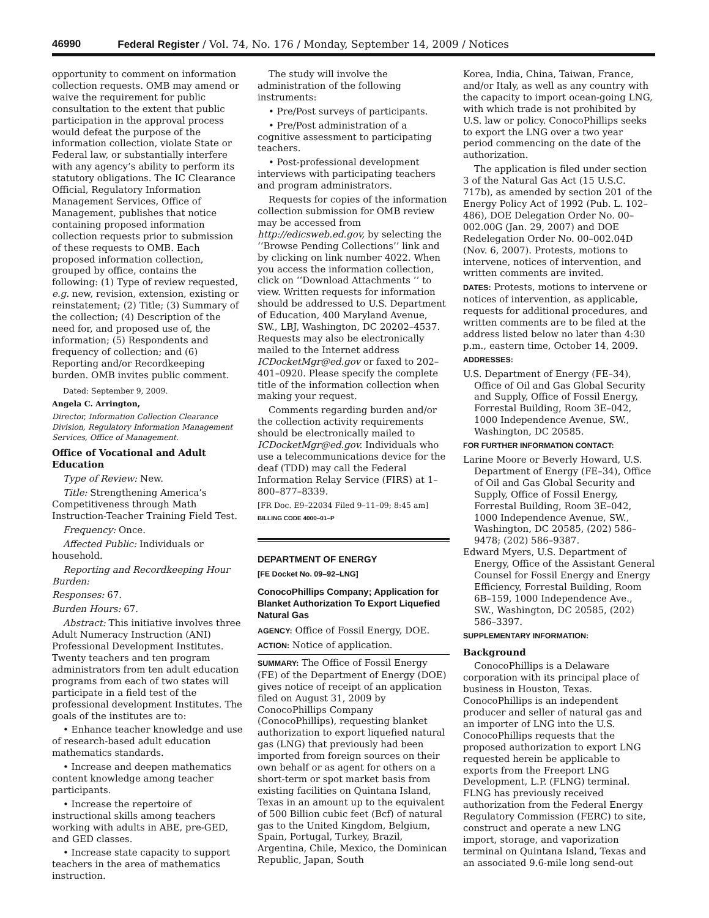46990 Federal Register / Vol. 74, No. 176 / Monday, September 14, 2009 / Notices
opportunity to comment on information collection requests. OMB may amend or waive the requirement for public consultation to the extent that public participation in the approval process would defeat the purpose of the information collection, violate State or Federal law, or substantially interfere with any agency’s ability to perform its statutory obligations. The IC Clearance Official, Regulatory Information Management Services, Office of Management, publishes that notice containing proposed information collection requests prior to submission of these requests to OMB. Each proposed information collection, grouped by office, contains the following: (1) Type of review requested, e.g. new, revision, extension, existing or reinstatement; (2) Title; (3) Summary of the collection; (4) Description of the need for, and proposed use of, the information; (5) Respondents and frequency of collection; and (6) Reporting and/or Recordkeeping burden. OMB invites public comment.
Dated: September 9, 2009.
Angela C. Arrington,
Director, Information Collection Clearance Division, Regulatory Information Management Services, Office of Management.
Office of Vocational and Adult Education
Type of Review: New.
Title: Strengthening America’s Competitiveness through Math Instruction-Teacher Training Field Test.
Frequency: Once.
Affected Public: Individuals or household.
Reporting and Recordkeeping Hour Burden:
Responses: 67.
Burden Hours: 67.
Abstract: This initiative involves three Adult Numeracy Instruction (ANI) Professional Development Institutes. Twenty teachers and ten program administrators from ten adult education programs from each of two states will participate in a field test of the professional development Institutes. The goals of the institutes are to:
• Enhance teacher knowledge and use of research-based adult education mathematics standards.
• Increase and deepen mathematics content knowledge among teacher participants.
• Increase the repertoire of instructional skills among teachers working with adults in ABE, pre-GED, and GED classes.
• Increase state capacity to support teachers in the area of mathematics instruction.
The study will involve the administration of the following instruments:
• Pre/Post surveys of participants.
• Pre/Post administration of a cognitive assessment to participating teachers.
• Post-professional development interviews with participating teachers and program administrators.
Requests for copies of the information collection submission for OMB review may be accessed from http://edicsweb.ed.gov, by selecting the ‘‘Browse Pending Collections’’ link and by clicking on link number 4022. When you access the information collection, click on ‘‘Download Attachments ’’ to view. Written requests for information should be addressed to U.S. Department of Education, 400 Maryland Avenue, SW., LBJ, Washington, DC 20202–4537. Requests may also be electronically mailed to the Internet address ICDocketMgr@ed.gov or faxed to 202–401–0920. Please specify the complete title of the information collection when making your request.
Comments regarding burden and/or the collection activity requirements should be electronically mailed to ICDocketMgr@ed.gov. Individuals who use a telecommunications device for the deaf (TDD) may call the Federal Information Relay Service (FIRS) at 1–800–877–8339.
[FR Doc. E9–22034 Filed 9–11–09; 8:45 am]
BILLING CODE 4000–01–P
DEPARTMENT OF ENERGY
[FE Docket No. 09–92–LNG]
ConocoPhillips Company; Application for Blanket Authorization To Export Liquefied Natural Gas
AGENCY: Office of Fossil Energy, DOE.
ACTION: Notice of application.
SUMMARY: The Office of Fossil Energy (FE) of the Department of Energy (DOE) gives notice of receipt of an application filed on August 31, 2009 by ConocoPhillips Company (ConocoPhillips), requesting blanket authorization to export liquefied natural gas (LNG) that previously had been imported from foreign sources on their own behalf or as agent for others on a short-term or spot market basis from existing facilities on Quintana Island, Texas in an amount up to the equivalent of 500 Billion cubic feet (Bcf) of natural gas to the United Kingdom, Belgium, Spain, Portugal, Turkey, Brazil, Argentina, Chile, Mexico, the Dominican Republic, Japan, South
Korea, India, China, Taiwan, France, and/or Italy, as well as any country with the capacity to import ocean-going LNG, with which trade is not prohibited by U.S. law or policy. ConocoPhillips seeks to export the LNG over a two year period commencing on the date of the authorization.
The application is filed under section 3 of the Natural Gas Act (15 U.S.C. 717b), as amended by section 201 of the Energy Policy Act of 1992 (Pub. L. 102–486), DOE Delegation Order No. 00–002.00G (Jan. 29, 2007) and DOE Redelegation Order No. 00–002.04D (Nov. 6, 2007). Protests, motions to intervene, notices of intervention, and written comments are invited.
DATES: Protests, motions to intervene or notices of intervention, as applicable, requests for additional procedures, and written comments are to be filed at the address listed below no later than 4:30 p.m., eastern time, October 14, 2009.
ADDRESSES:
U.S. Department of Energy (FE–34), Office of Oil and Gas Global Security and Supply, Office of Fossil Energy, Forrestal Building, Room 3E–042, 1000 Independence Avenue, SW., Washington, DC 20585.
FOR FURTHER INFORMATION CONTACT:
Larine Moore or Beverly Howard, U.S. Department of Energy (FE–34), Office of Oil and Gas Global Security and Supply, Office of Fossil Energy, Forrestal Building, Room 3E–042, 1000 Independence Avenue, SW., Washington, DC 20585, (202) 586–9478; (202) 586–9387.
Edward Myers, U.S. Department of Energy, Office of the Assistant General Counsel for Fossil Energy and Energy Efficiency, Forrestal Building, Room 6B–159, 1000 Independence Ave., SW., Washington, DC 20585, (202) 586–3397.
SUPPLEMENTARY INFORMATION:
Background
ConocoPhillips is a Delaware corporation with its principal place of business in Houston, Texas. ConocoPhillips is an independent producer and seller of natural gas and an importer of LNG into the U.S. ConocoPhillips requests that the proposed authorization to export LNG requested herein be applicable to exports from the Freeport LNG Development, L.P. (FLNG) terminal. FLNG has previously received authorization from the Federal Energy Regulatory Commission (FERC) to site, construct and operate a new LNG import, storage, and vaporization terminal on Quintana Island, Texas and an associated 9.6-mile long send-out